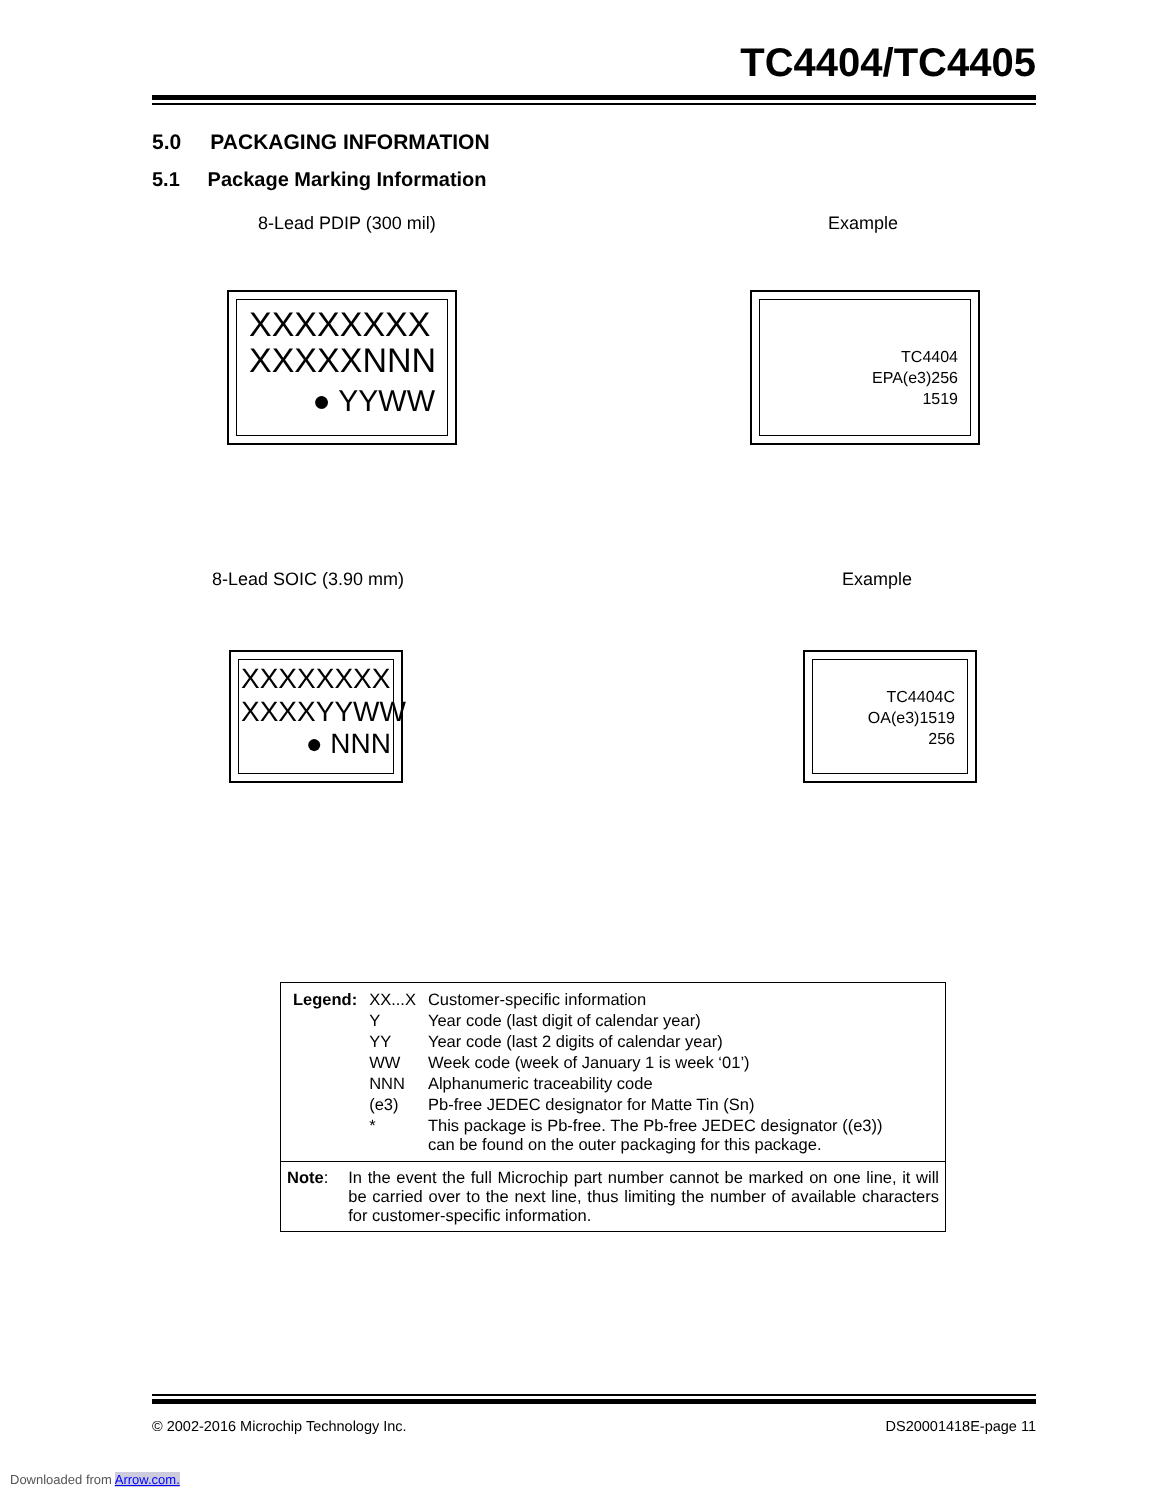TC4404/TC4405
5.0 PACKAGING INFORMATION
5.1 Package Marking Information
8-Lead PDIP (300 mil) Example
XXXXXXXX
XXXXXNNN
● YYWW
TC4404
EPA(e3)256
1519
8-Lead SOIC (3.90 mm) Example
XXXXXXXX
XXXXYYWW
● NNN
TC4404C
OA(e3)1519
256
| Legend: | XX...X | Customer-specific information |
| | Y | Year code (last digit of calendar year) |
| | YY | Year code (last 2 digits of calendar year) |
| | WW | Week code (week of January 1 is week ‘01’) |
| | NNN | Alphanumeric traceability code |
| | (e3) | Pb-free JEDEC designator for Matte Tin (Sn) |
| | * | This package is Pb-free. The Pb-free JEDEC designator ((e3)) can be found on the outer packaging for this package. |
Note: In the event the full Microchip part number cannot be marked on one line, it will be carried over to the next line, thus limiting the number of available characters for customer-specific information.
© 2002-2016 Microchip Technology Inc.
DS20001418E-page 11
Downloaded from Arrow.com.